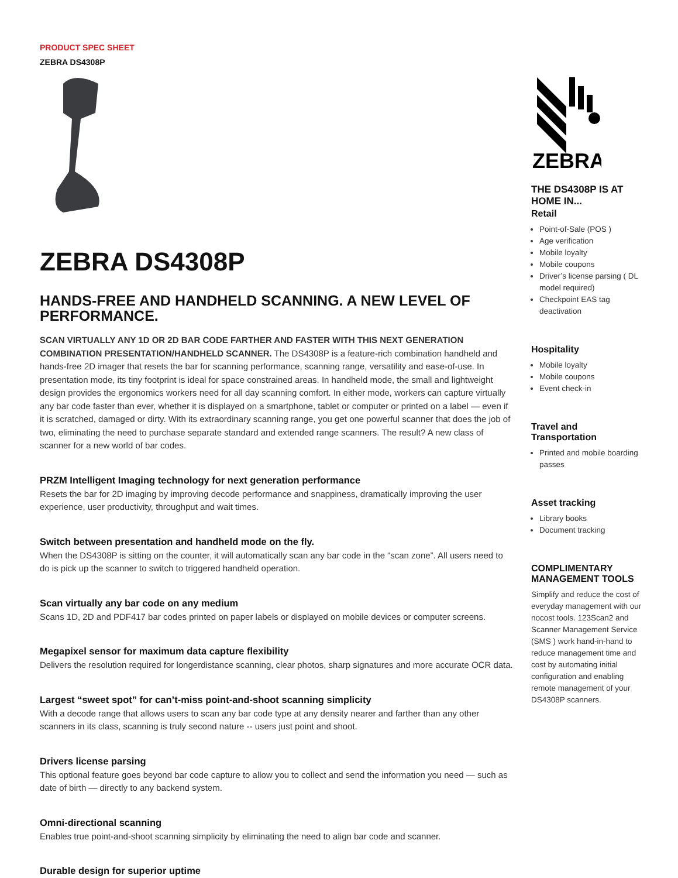PRODUCT SPEC SHEET
ZEBRA DS4308P
ZEBRA DS4308P
HANDS-FREE AND HANDHELD SCANNING. A NEW LEVEL OF PERFORMANCE.
SCAN VIRTUALLY ANY 1D OR 2D BAR CODE FARTHER AND FASTER WITH THIS NEXT GENERATION COMBINATION PRESENTATION/HANDHELD SCANNER. The DS4308P is a feature-rich combination handheld and hands-free 2D imager that resets the bar for scanning performance, scanning range, versatility and ease-of-use. In presentation mode, its tiny footprint is ideal for space constrained areas. In handheld mode, the small and lightweight design provides the ergonomics workers need for all day scanning comfort. In either mode, workers can capture virtually any bar code faster than ever, whether it is displayed on a smartphone, tablet or computer or printed on a label — even if it is scratched, damaged or dirty. With its extraordinary scanning range, you get one powerful scanner that does the job of two, eliminating the need to purchase separate standard and extended range scanners. The result? A new class of scanner for a new world of bar codes.
PRZM Intelligent Imaging technology for next generation performance
Resets the bar for 2D imaging by improving decode performance and snappiness, dramatically improving the user experience, user productivity, throughput and wait times.
Switch between presentation and handheld mode on the fly.
When the DS4308P is sitting on the counter, it will automatically scan any bar code in the “scan zone”. All users need to do is pick up the scanner to switch to triggered handheld operation.
Scan virtually any bar code on any medium
Scans 1D, 2D and PDF417 bar codes printed on paper labels or displayed on mobile devices or computer screens.
Megapixel sensor for maximum data capture flexibility
Delivers the resolution required for longerdistance scanning, clear photos, sharp signatures and more accurate OCR data.
Largest “sweet spot” for can’t-miss point-and-shoot scanning simplicity
With a decode range that allows users to scan any bar code type at any density nearer and farther than any other scanners in its class, scanning is truly second nature -- users just point and shoot.
Drivers license parsing
This optional feature goes beyond bar code capture to allow you to collect and send the information you need — such as date of birth — directly to any backend system.
Omni-directional scanning
Enables true point-and-shoot scanning simplicity by eliminating the need to align bar code and scanner.
Durable design for superior uptime
ZEBRA
THE DS4308P IS AT HOME IN...
Retail
Point-of-Sale (POS )
Age verification
Mobile loyalty
Mobile coupons
Driver’s license parsing ( DL model required)
Checkpoint EAS tag deactivation
Hospitality
Mobile loyalty
Mobile coupons
Event check-in
Travel and Transportation
Printed and mobile boarding passes
Asset tracking
Library books
Document tracking
COMPLIMENTARY MANAGEMENT TOOLS
Simplify and reduce the cost of everyday management with our nocost tools. 123Scan2 and Scanner Management Service (SMS ) work hand-in-hand to reduce management time and cost by automating initial configuration and enabling remote management of your DS4308P scanners.